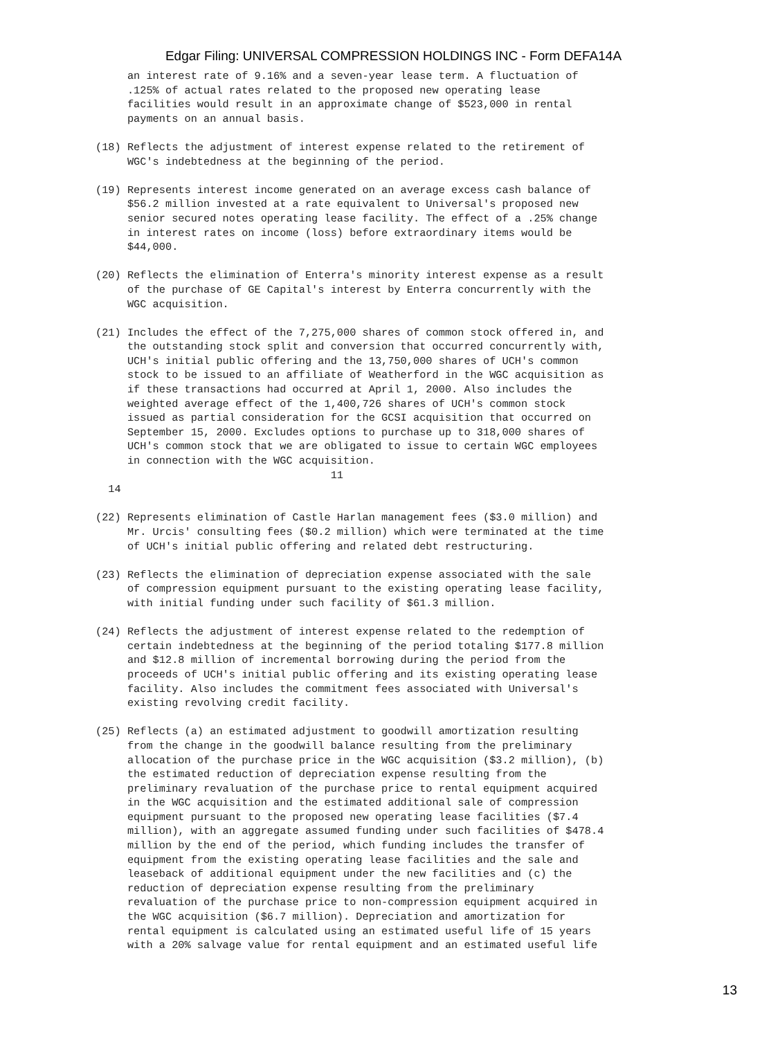Edgar Filing: UNIVERSAL COMPRESSION HOLDINGS INC - Form DEFA14A
     an interest rate of 9.16% and a seven-year lease term. A fluctuation of
     .125% of actual rates related to the proposed new operating lease
     facilities would result in an approximate change of $523,000 in rental
     payments on an annual basis.

(18) Reflects the adjustment of interest expense related to the retirement of
     WGC's indebtedness at the beginning of the period.

(19) Represents interest income generated on an average excess cash balance of
     $56.2 million invested at a rate equivalent to Universal's proposed new
     senior secured notes operating lease facility. The effect of a .25% change
     in interest rates on income (loss) before extraordinary items would be
     $44,000.

(20) Reflects the elimination of Enterra's minority interest expense as a result
     of the purchase of GE Capital's interest by Enterra concurrently with the
     WGC acquisition.

(21) Includes the effect of the 7,275,000 shares of common stock offered in, and
     the outstanding stock split and conversion that occurred concurrently with,
     UCH's initial public offering and the 13,750,000 shares of UCH's common
     stock to be issued to an affiliate of Weatherford in the WGC acquisition as
     if these transactions had occurred at April 1, 2000. Also includes the
     weighted average effect of the 1,400,726 shares of UCH's common stock
     issued as partial consideration for the GCSI acquisition that occurred on
     September 15, 2000. Excludes options to purchase up to 318,000 shares of
     UCH's common stock that we are obligated to issue to certain WGC employees
     in connection with the WGC acquisition.
                                     11
  14

(22) Represents elimination of Castle Harlan management fees ($3.0 million) and
     Mr. Urcis' consulting fees ($0.2 million) which were terminated at the time
     of UCH's initial public offering and related debt restructuring.

(23) Reflects the elimination of depreciation expense associated with the sale
     of compression equipment pursuant to the existing operating lease facility,
     with initial funding under such facility of $61.3 million.

(24) Reflects the adjustment of interest expense related to the redemption of
     certain indebtedness at the beginning of the period totaling $177.8 million
     and $12.8 million of incremental borrowing during the period from the
     proceeds of UCH's initial public offering and its existing operating lease
     facility. Also includes the commitment fees associated with Universal's
     existing revolving credit facility.

(25) Reflects (a) an estimated adjustment to goodwill amortization resulting
     from the change in the goodwill balance resulting from the preliminary
     allocation of the purchase price in the WGC acquisition ($3.2 million), (b)
     the estimated reduction of depreciation expense resulting from the
     preliminary revaluation of the purchase price to rental equipment acquired
     in the WGC acquisition and the estimated additional sale of compression
     equipment pursuant to the proposed new operating lease facilities ($7.4
     million), with an aggregate assumed funding under such facilities of $478.4
     million by the end of the period, which funding includes the transfer of
     equipment from the existing operating lease facilities and the sale and
     leaseback of additional equipment under the new facilities and (c) the
     reduction of depreciation expense resulting from the preliminary
     revaluation of the purchase price to non-compression equipment acquired in
     the WGC acquisition ($6.7 million). Depreciation and amortization for
     rental equipment is calculated using an estimated useful life of 15 years
     with a 20% salvage value for rental equipment and an estimated useful life
13